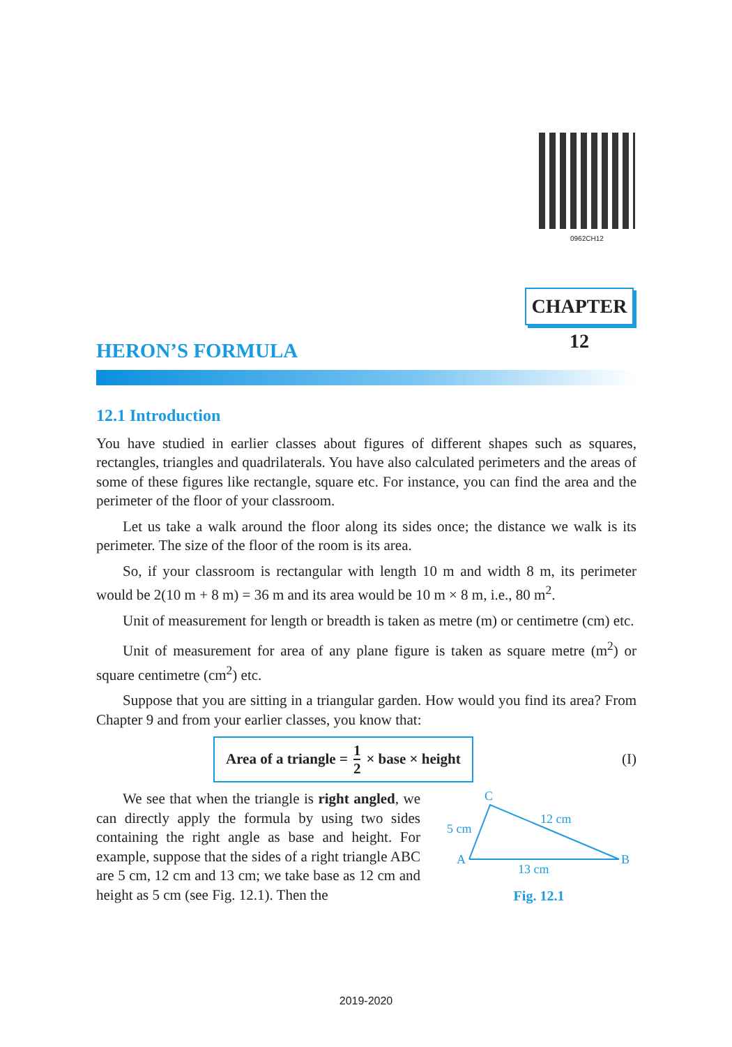0962CH12
CHAPTER 12
HERON’S FORMULA
12.1 Introduction
You have studied in earlier classes about figures of different shapes such as squares, rectangles, triangles and quadrilaterals. You have also calculated perimeters and the areas of some of these figures like rectangle, square etc. For instance, you can find the area and the perimeter of the floor of your classroom.
Let us take a walk around the floor along its sides once; the distance we walk is its perimeter. The size of the floor of the room is its area.
So, if your classroom is rectangular with length 10 m and width 8 m, its perimeter would be 2(10 m + 8 m) = 36 m and its area would be 10 m × 8 m, i.e., 80 m<sup>2</sup>.
Unit of measurement for length or breadth is taken as metre (m) or centimetre (cm) etc.
Unit of measurement for area of any plane figure is taken as square metre (m<sup>2</sup>) or square centimetre (cm<sup>2</sup>) etc.
Suppose that you are sitting in a triangular garden. How would you find its area? From Chapter 9 and from your earlier classes, you know that:
Area of a triangle = 1 2 × base × height
(I)
We see that when the triangle is right angled, we can directly apply the formula by using two sides containing the right angle as base and height. For example, suppose that the sides of a right triangle ABC are 5 cm, 12 cm and 13 cm; we take base as 12 cm and height as 5 cm (see Fig. 12.1). Then the
C
A
B
5 cm
12 cm
13 cm
Fig. 12.1
2019-2020